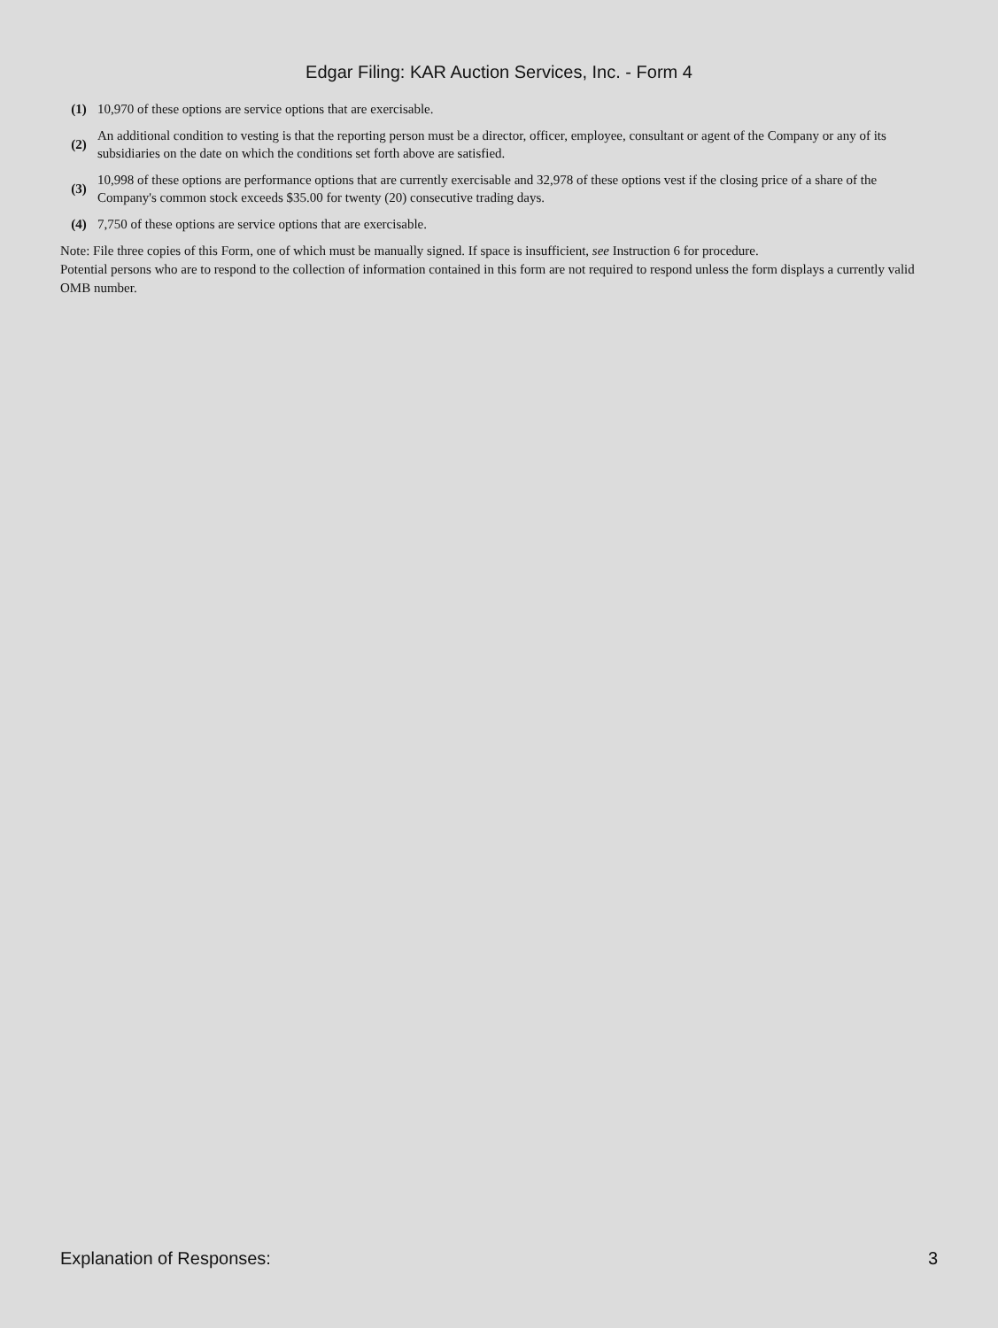Edgar Filing: KAR Auction Services, Inc. - Form 4
| (1) | 10,970 of these options are service options that are exercisable. |
| (2) | An additional condition to vesting is that the reporting person must be a director, officer, employee, consultant or agent of the Company or any of its subsidiaries on the date on which the conditions set forth above are satisfied. |
| (3) | 10,998 of these options are performance options that are currently exercisable and 32,978 of these options vest if the closing price of a share of the Company's common stock exceeds $35.00 for twenty (20) consecutive trading days. |
| (4) | 7,750 of these options are service options that are exercisable. |
Note: File three copies of this Form, one of which must be manually signed. If space is insufficient, see Instruction 6 for procedure.
Potential persons who are to respond to the collection of information contained in this form are not required to respond unless the form displays a currently valid OMB number.
Explanation of Responses: 3